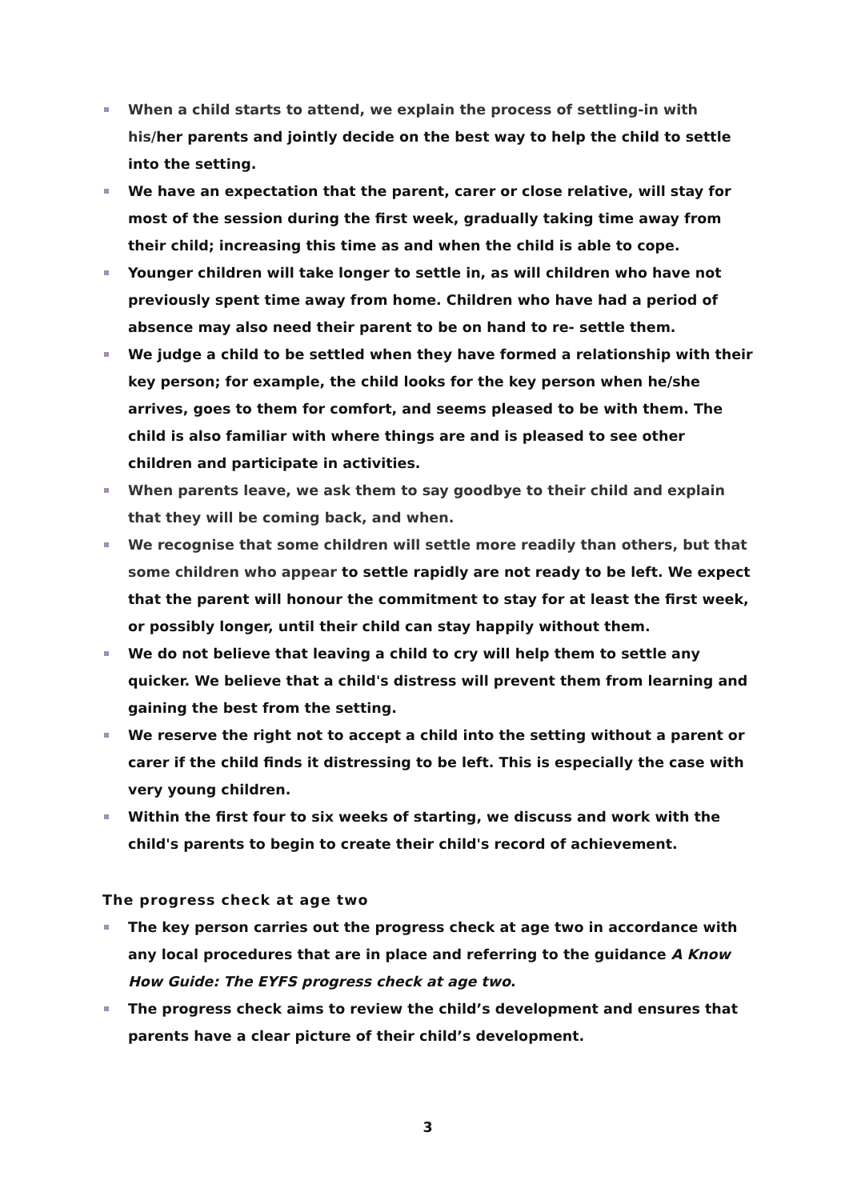When a child starts to attend, we explain the process of settling-in with his/her parents and jointly decide on the best way to help the child to settle into the setting.
We have an expectation that the parent, carer or close relative, will stay for most of the session during the first week, gradually taking time away from their child; increasing this time as and when the child is able to cope.
Younger children will take longer to settle in, as will children who have not previously spent time away from home. Children who have had a period of absence may also need their parent to be on hand to re- settle them.
We judge a child to be settled when they have formed a relationship with their key person; for example, the child looks for the key person when he/she arrives, goes to them for comfort, and seems pleased to be with them. The child is also familiar with where things are and is pleased to see other children and participate in activities.
When parents leave, we ask them to say goodbye to their child and explain that they will be coming back, and when.
We recognise that some children will settle more readily than others, but that some children who appear to settle rapidly are not ready to be left. We expect that the parent will honour the commitment to stay for at least the first week, or possibly longer, until their child can stay happily without them.
We do not believe that leaving a child to cry will help them to settle any quicker. We believe that a child's distress will prevent them from learning and gaining the best from the setting.
We reserve the right not to accept a child into the setting without a parent or carer if the child finds it distressing to be left. This is especially the case with very young children.
Within the first four to six weeks of starting, we discuss and work with the child's parents to begin to create their child's record of achievement.
The progress check at age two
The key person carries out the progress check at age two in accordance with any local procedures that are in place and referring to the guidance A Know How Guide: The EYFS progress check at age two.
The progress check aims to review the child’s development and ensures that parents have a clear picture of their child’s development.
3